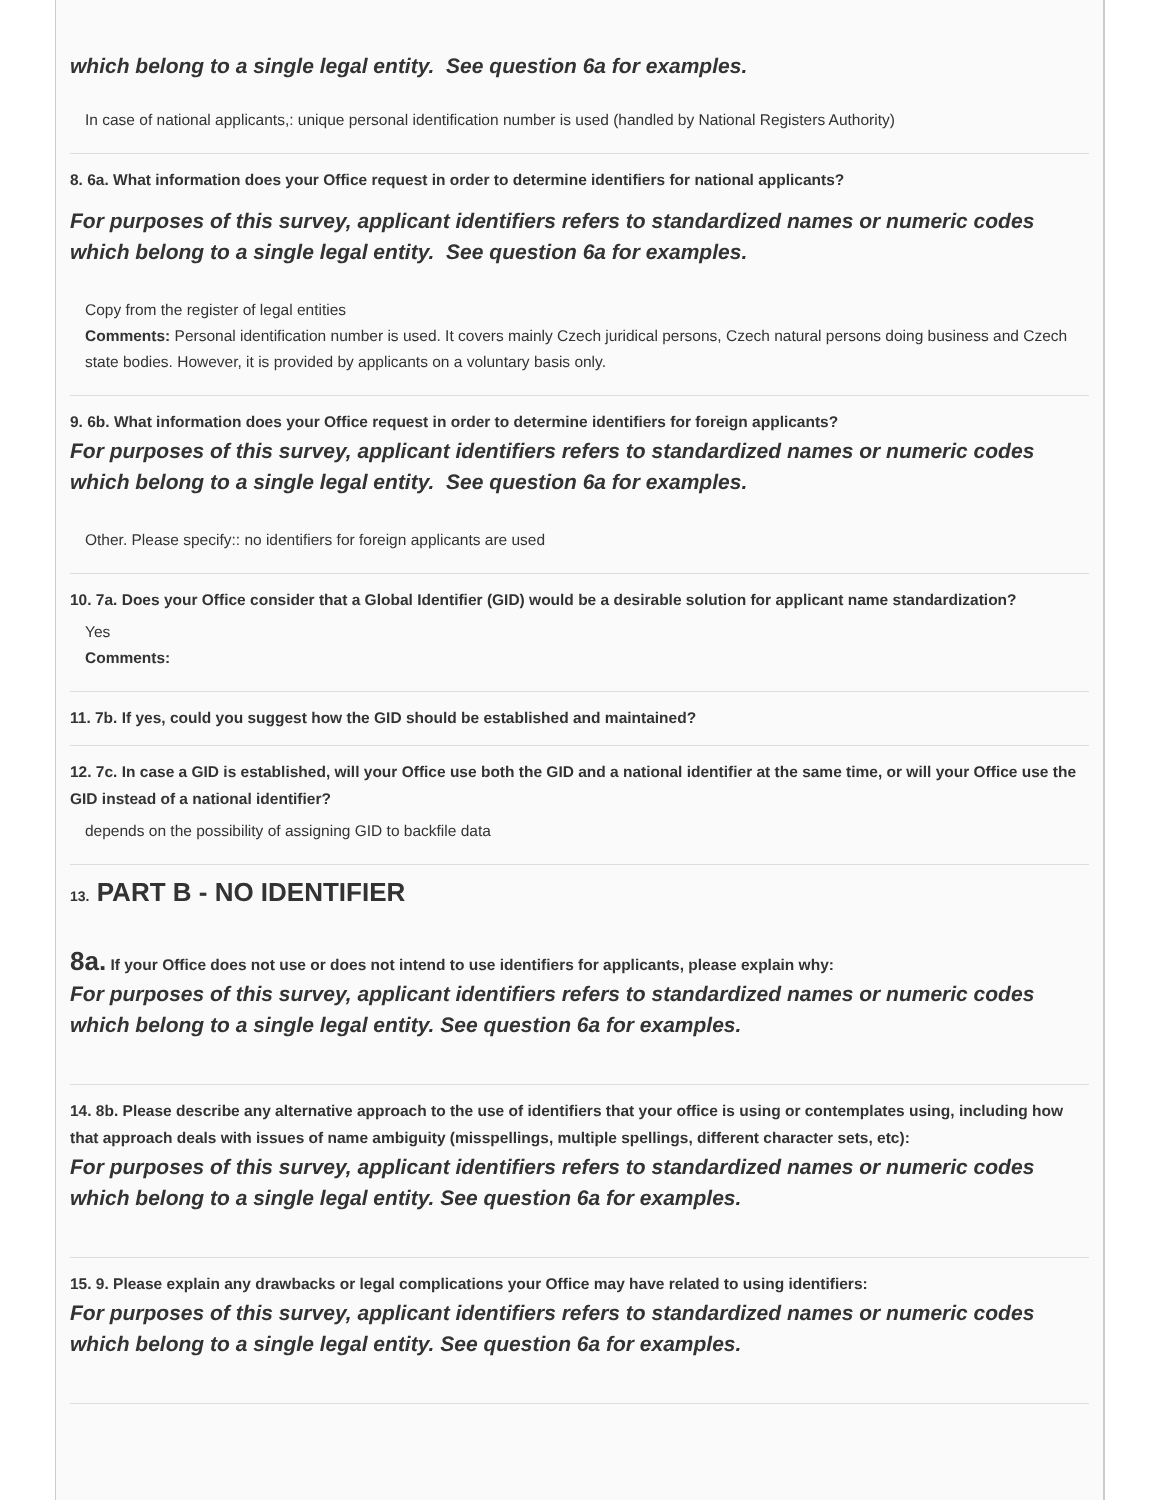which belong to a single legal entity. See question 6a for examples.
In case of national applicants,: unique personal identification number is used (handled by National Registers Authority)
8. 6a. What information does your Office request in order to determine identifiers for national applicants?
For purposes of this survey, applicant identifiers refers to standardized names or numeric codes which belong to a single legal entity. See question 6a for examples.
Copy from the register of legal entities
Comments: Personal identification number is used. It covers mainly Czech juridical persons, Czech natural persons doing business and Czech state bodies. However, it is provided by applicants on a voluntary basis only.
9. 6b. What information does your Office request in order to determine identifiers for foreign applicants?
For purposes of this survey, applicant identifiers refers to standardized names or numeric codes which belong to a single legal entity. See question 6a for examples.
Other. Please specify:: no identifiers for foreign applicants are used
10. 7a. Does your Office consider that a Global Identifier (GID) would be a desirable solution for applicant name standardization?
Yes
Comments:
11. 7b. If yes, could you suggest how the GID should be established and maintained?
12. 7c. In case a GID is established, will your Office use both the GID and a national identifier at the same time, or will your Office use the GID instead of a national identifier?
depends on the possibility of assigning GID to backfile data
13. PART B - NO IDENTIFIER
8a. If your Office does not use or does not intend to use identifiers for applicants, please explain why:
For purposes of this survey, applicant identifiers refers to standardized names or numeric codes which belong to a single legal entity. See question 6a for examples.
14. 8b. Please describe any alternative approach to the use of identifiers that your office is using or contemplates using, including how that approach deals with issues of name ambiguity (misspellings, multiple spellings, different character sets, etc):
For purposes of this survey, applicant identifiers refers to standardized names or numeric codes which belong to a single legal entity. See question 6a for examples.
15. 9. Please explain any drawbacks or legal complications your Office may have related to using identifiers:
For purposes of this survey, applicant identifiers refers to standardized names or numeric codes which belong to a single legal entity. See question 6a for examples.